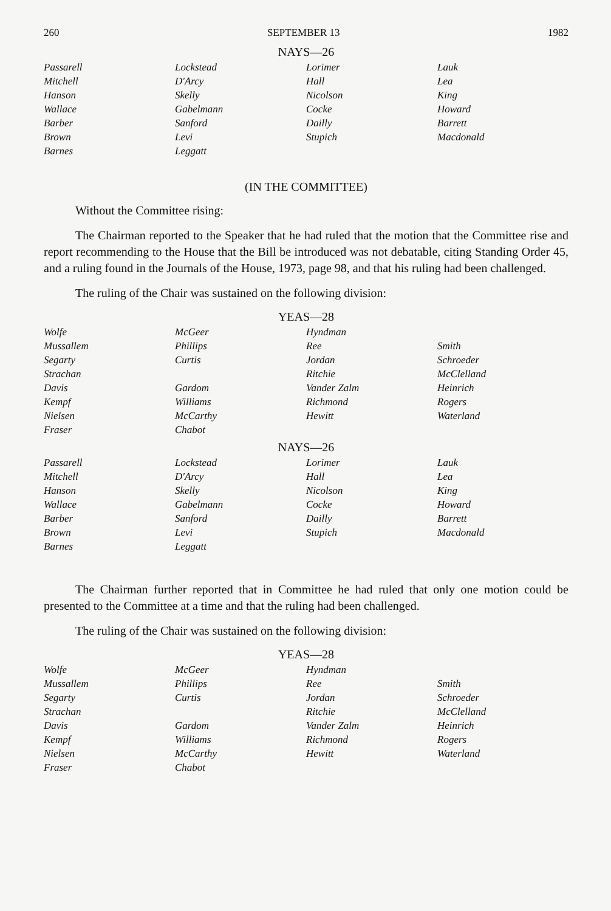260 SEPTEMBER 13 1982
NAYS—26
| Passarell | Lockstead | Lorimer | Lauk |
| Mitchell | D'Arcy | Hall | Lea |
| Hanson | Skelly | Nicolson | King |
| Wallace | Gabelmann | Cocke | Howard |
| Barber | Sanford | Dailly | Barrett |
| Brown | Levi | Stupich | Macdonald |
| Barnes | Leggatt | | |
(IN THE COMMITTEE)
Without the Committee rising:
The Chairman reported to the Speaker that he had ruled that the motion that the Committee rise and report recommending to the House that the Bill be introduced was not debatable, citing Standing Order 45, and a ruling found in the Journals of the House, 1973, page 98, and that his ruling had been challenged.
The ruling of the Chair was sustained on the following division:
YEAS—28
| Wolfe | McGeer | Hyndman | |
| Mussallem | Phillips | Ree | Smith |
| Segarty | Curtis | Jordan | Schroeder |
| Strachan | | Ritchie | McClelland |
| Davis | Gardom | Vander Zalm | Heinrich |
| Kempf | Williams | Richmond | Rogers |
| Nielsen | McCarthy | Hewitt | Waterland |
| Fraser | Chabot | | |
NAYS—26
| Passarell | Lockstead | Lorimer | Lauk |
| Mitchell | D'Arcy | Hall | Lea |
| Hanson | Skelly | Nicolson | King |
| Wallace | Gabelmann | Cocke | Howard |
| Barber | Sanford | Dailly | Barrett |
| Brown | Levi | Stupich | Macdonald |
| Barnes | Leggatt | | |
The Chairman further reported that in Committee he had ruled that only one motion could be presented to the Committee at a time and that the ruling had been challenged.
The ruling of the Chair was sustained on the following division:
YEAS—28
| Wolfe | McGeer | Hyndman | |
| Mussallem | Phillips | Ree | Smith |
| Segarty | Curtis | Jordan | Schroeder |
| Strachan | | Ritchie | McClelland |
| Davis | Gardom | Vander Zalm | Heinrich |
| Kempf | Williams | Richmond | Rogers |
| Nielsen | McCarthy | Hewitt | Waterland |
| Fraser | Chabot | | |